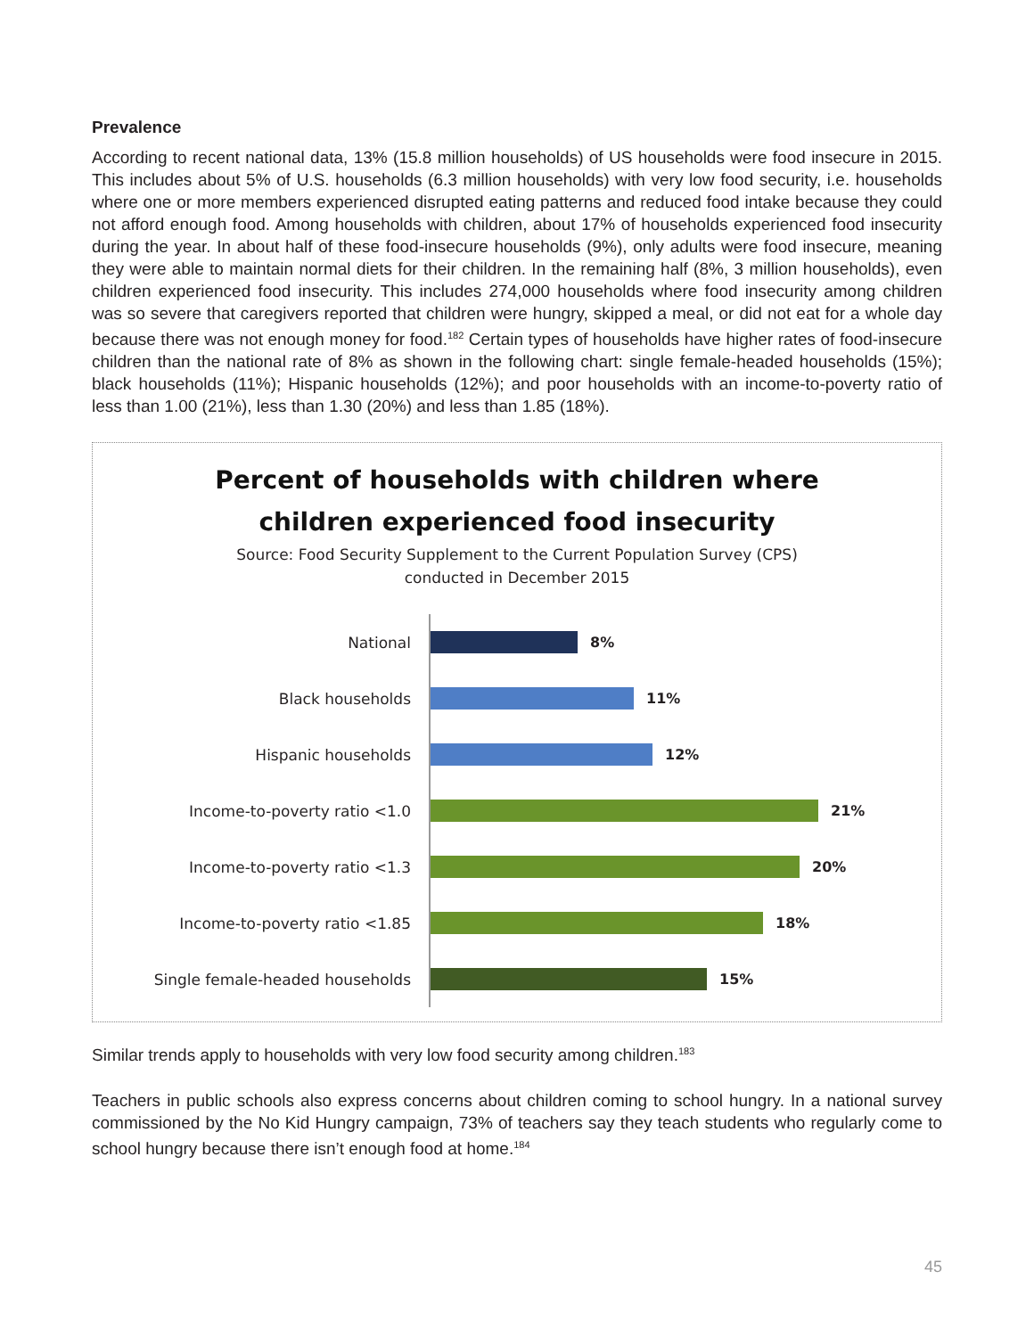Prevalence
According to recent national data, 13% (15.8 million households) of US households were food insecure in 2015. This includes about 5% of U.S. households (6.3 million households) with very low food security, i.e. households where one or more members experienced disrupted eating patterns and reduced food intake because they could not afford enough food. Among households with children, about 17% of households experienced food insecurity during the year. In about half of these food-insecure households (9%), only adults were food insecure, meaning they were able to maintain normal diets for their children. In the remaining half (8%, 3 million households), even children experienced food insecurity. This includes 274,000 households where food insecurity among children was so severe that caregivers reported that children were hungry, skipped a meal, or did not eat for a whole day because there was not enough money for food.<sup>182</sup> Certain types of households have higher rates of food-insecure children than the national rate of 8% as shown in the following chart: single female-headed households (15%); black households (11%); Hispanic households (12%); and poor households with an income-to-poverty ratio of less than 1.00 (21%), less than 1.30 (20%) and less than 1.85 (18%).
Percent of households with children where
children experienced food insecurity
Source: Food Security Supplement to the Current Population Survey (CPS)
conducted in December 2015
National
8%
Black households
11%
Hispanic households
12%
Income-to-poverty ratio <1.0
21%
Income-to-poverty ratio <1.3
20%
Income-to-poverty ratio <1.85
18%
Single female-headed households
15%
Similar trends apply to households with very low food security among children.<sup>183</sup>
Teachers in public schools also express concerns about children coming to school hungry. In a national survey commissioned by the No Kid Hungry campaign, 73% of teachers say they teach students who regularly come to school hungry because there isn’t enough food at home.<sup>184</sup>
45